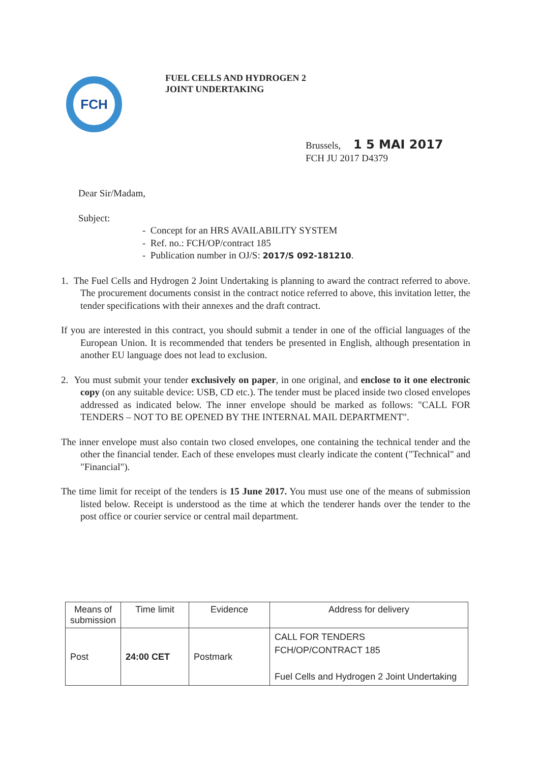FCH
FUEL CELLS AND HYDROGEN 2
JOINT UNDERTAKING
Brussels, 1 5 MAI 2017
FCH JU 2017 D4379
Dear Sir/Madam,
Subject:
- Concept for an HRS AVAILABILITY SYSTEM
- Ref. no.: FCH/OP/contract 185
- Publication number in OJ/S: 2017/S 092-181210.
1. The Fuel Cells and Hydrogen 2 Joint Undertaking is planning to award the contract referred to above. The procurement documents consist in the contract notice referred to above, this invitation letter, the tender specifications with their annexes and the draft contract.
If you are interested in this contract, you should submit a tender in one of the official languages of the European Union. It is recommended that tenders be presented in English, although presentation in another EU language does not lead to exclusion.
2. You must submit your tender exclusively on paper, in one original, and enclose to it one electronic copy (on any suitable device: USB, CD etc.). The tender must be placed inside two closed envelopes addressed as indicated below. The inner envelope should be marked as follows: "CALL FOR TENDERS – NOT TO BE OPENED BY THE INTERNAL MAIL DEPARTMENT".
The inner envelope must also contain two closed envelopes, one containing the technical tender and the other the financial tender. Each of these envelopes must clearly indicate the content ("Technical" and "Financial").
The time limit for receipt of the tenders is 15 June 2017. You must use one of the means of submission listed below. Receipt is understood as the time at which the tenderer hands over the tender to the post office or courier service or central mail department.
| Means of submission | Time limit | Evidence | Address for delivery |
| --- | --- | --- | --- |
| Post | 24:00 CET | Postmark | CALL FOR TENDERS FCH/OP/CONTRACT 185 Fuel Cells and Hydrogen 2 Joint Undertaking |